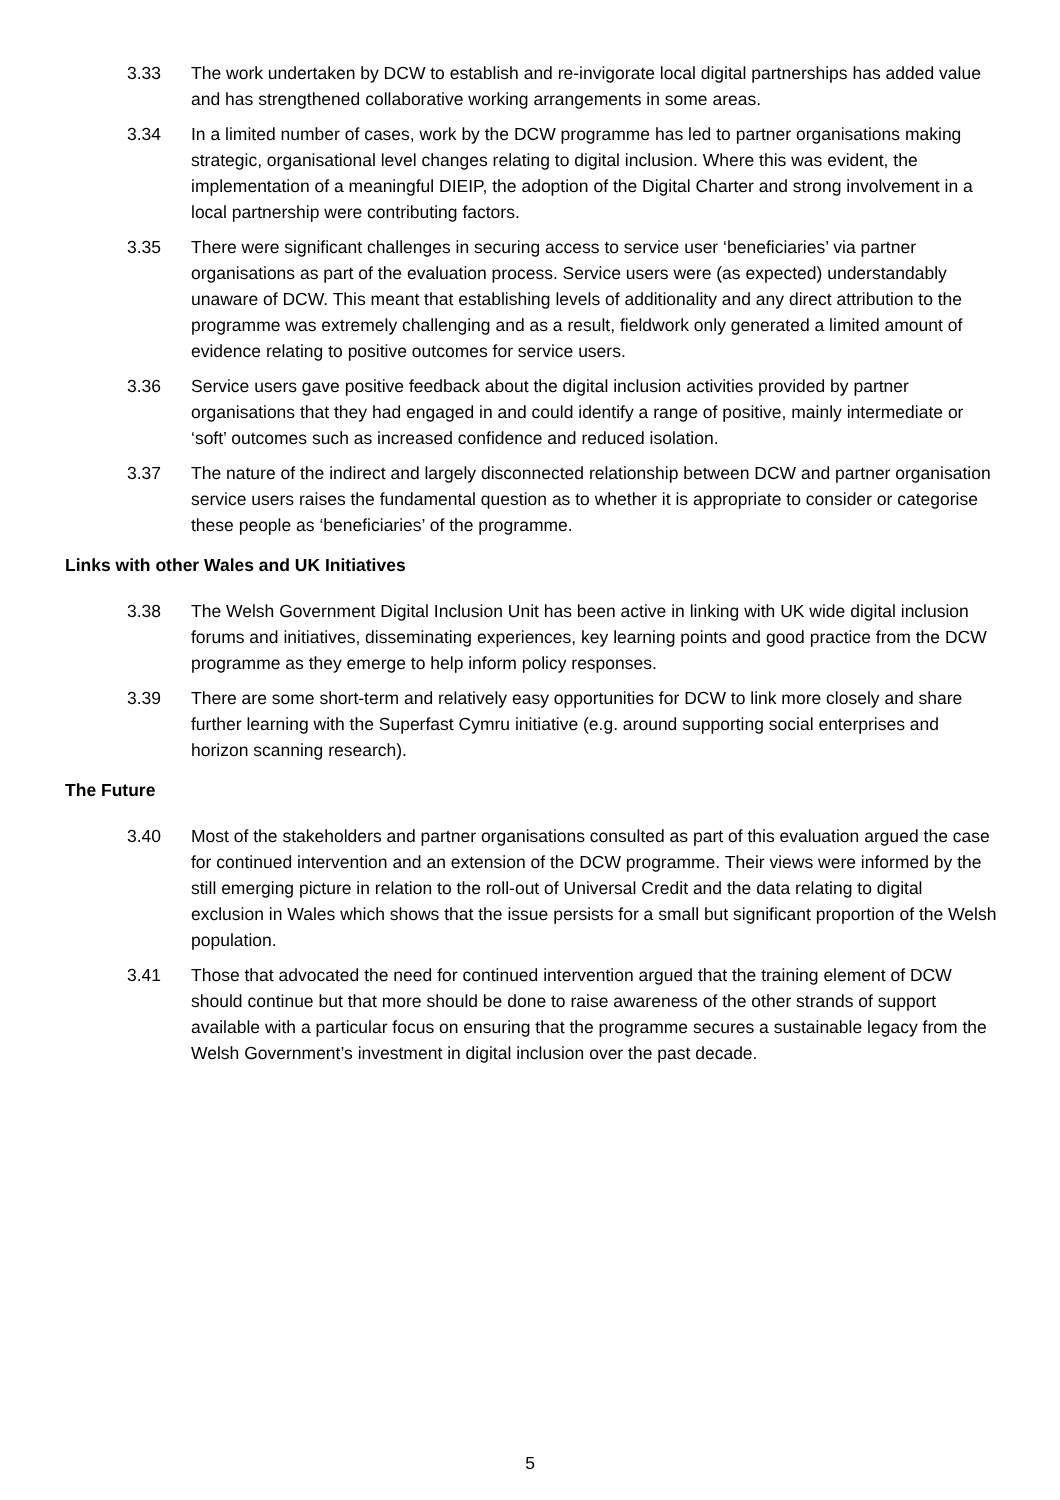3.33 The work undertaken by DCW to establish and re-invigorate local digital partnerships has added value and has strengthened collaborative working arrangements in some areas.
3.34 In a limited number of cases, work by the DCW programme has led to partner organisations making strategic, organisational level changes relating to digital inclusion. Where this was evident, the implementation of a meaningful DIEIP, the adoption of the Digital Charter and strong involvement in a local partnership were contributing factors.
3.35 There were significant challenges in securing access to service user ‘beneficiaries’ via partner organisations as part of the evaluation process. Service users were (as expected) understandably unaware of DCW. This meant that establishing levels of additionality and any direct attribution to the programme was extremely challenging and as a result, fieldwork only generated a limited amount of evidence relating to positive outcomes for service users.
3.36 Service users gave positive feedback about the digital inclusion activities provided by partner organisations that they had engaged in and could identify a range of positive, mainly intermediate or ‘soft’ outcomes such as increased confidence and reduced isolation.
3.37 The nature of the indirect and largely disconnected relationship between DCW and partner organisation service users raises the fundamental question as to whether it is appropriate to consider or categorise these people as ‘beneficiaries’ of the programme.
Links with other Wales and UK Initiatives
3.38 The Welsh Government Digital Inclusion Unit has been active in linking with UK wide digital inclusion forums and initiatives, disseminating experiences, key learning points and good practice from the DCW programme as they emerge to help inform policy responses.
3.39 There are some short-term and relatively easy opportunities for DCW to link more closely and share further learning with the Superfast Cymru initiative (e.g. around supporting social enterprises and horizon scanning research).
The Future
3.40 Most of the stakeholders and partner organisations consulted as part of this evaluation argued the case for continued intervention and an extension of the DCW programme. Their views were informed by the still emerging picture in relation to the roll-out of Universal Credit and the data relating to digital exclusion in Wales which shows that the issue persists for a small but significant proportion of the Welsh population.
3.41 Those that advocated the need for continued intervention argued that the training element of DCW should continue but that more should be done to raise awareness of the other strands of support available with a particular focus on ensuring that the programme secures a sustainable legacy from the Welsh Government’s investment in digital inclusion over the past decade.
5